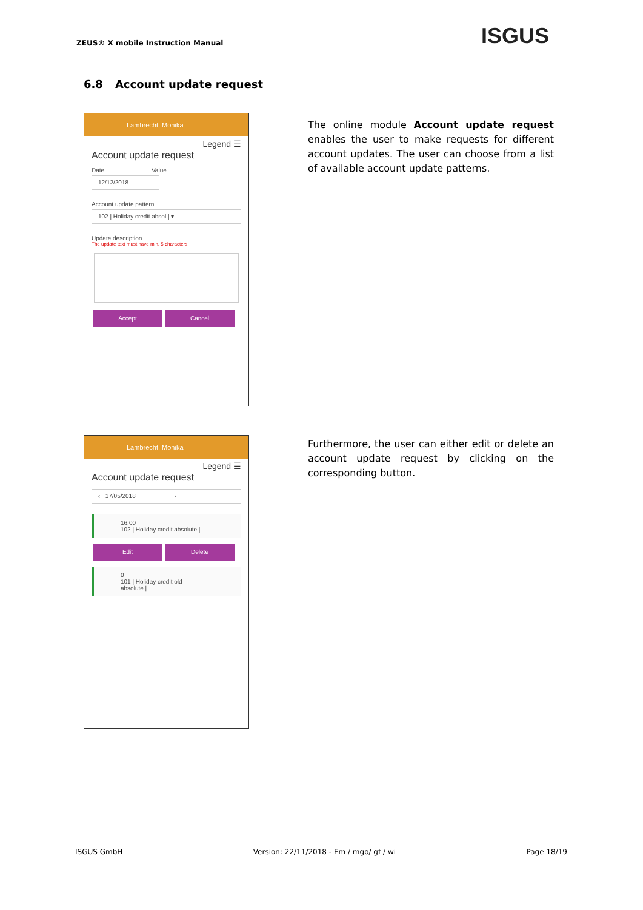ZEUS® X mobile Instruction Manual
ISGUS
6.8 Account update request
Lambrecht, Monika
Legend ☰
Account update request
Date Value
12/12/2018
Account update pattern
102 | Holiday credit absol | ▾
Update description
The update text must have min. 5 characters.
Accept Cancel
The online module Account update request enables the user to make requests for different account updates. The user can choose from a list of available account update patterns.
Lambrecht, Monika
Legend ☰
Account update request
‹ 17/05/2018 › +
16.00
102 | Holiday credit absolute |
Edit Delete
0
101 | Holiday credit old
absolute |
Furthermore, the user can either edit or delete an account update request by clicking on the corresponding button.
ISGUS GmbH Version: 22/11/2018 - Em / mgo/ gf / wi Page 18/19